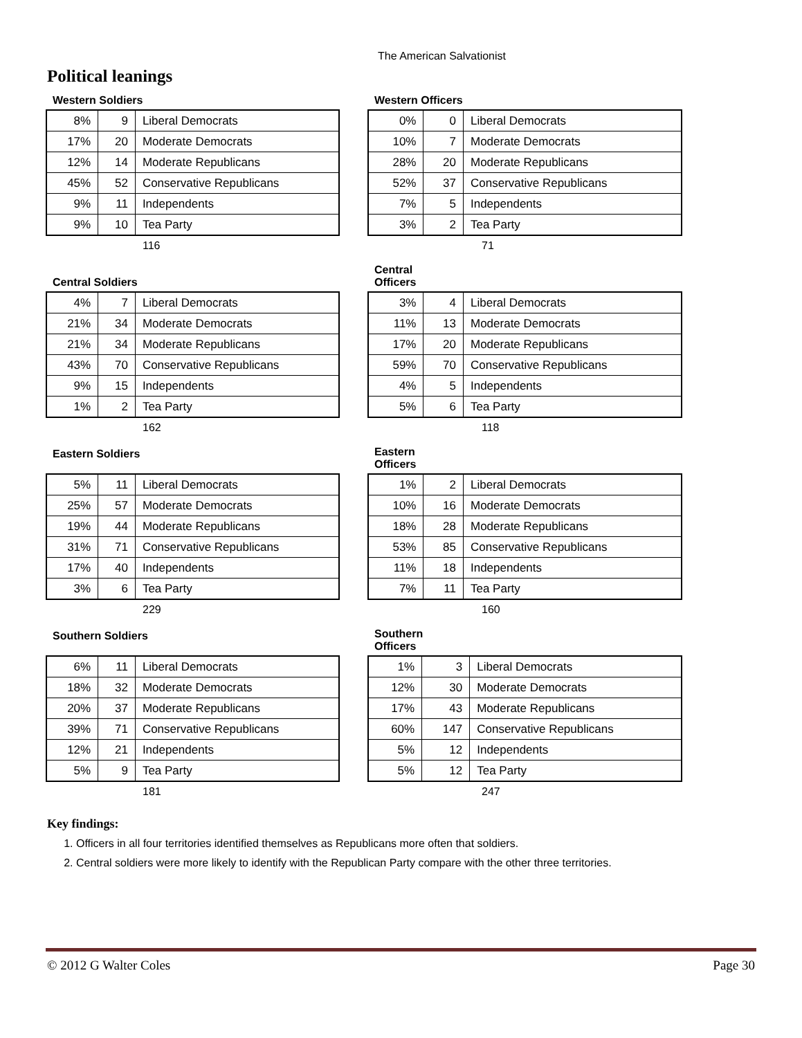The American Salvationist
Political leanings
Western Soldiers
| 8% | 9 | Liberal Democrats |
| 17% | 20 | Moderate Democrats |
| 12% | 14 | Moderate Republicans |
| 45% | 52 | Conservative Republicans |
| 9% | 11 | Independents |
| 9% | 10 | Tea Party |
116
Western Officers
| 0% | 0 | Liberal Democrats |
| 10% | 7 | Moderate Democrats |
| 28% | 20 | Moderate Republicans |
| 52% | 37 | Conservative Republicans |
| 7% | 5 | Independents |
| 3% | 2 | Tea Party |
71
Central Soldiers
| 4% | 7 | Liberal Democrats |
| 21% | 34 | Moderate Democrats |
| 21% | 34 | Moderate Republicans |
| 43% | 70 | Conservative Republicans |
| 9% | 15 | Independents |
| 1% | 2 | Tea Party |
162
Central
Officers
| 3% | 4 | Liberal Democrats |
| 11% | 13 | Moderate Democrats |
| 17% | 20 | Moderate Republicans |
| 59% | 70 | Conservative Republicans |
| 4% | 5 | Independents |
| 5% | 6 | Tea Party |
118
Eastern Soldiers
| 5% | 11 | Liberal Democrats |
| 25% | 57 | Moderate Democrats |
| 19% | 44 | Moderate Republicans |
| 31% | 71 | Conservative Republicans |
| 17% | 40 | Independents |
| 3% | 6 | Tea Party |
229
Eastern
Officers
| 1% | 2 | Liberal Democrats |
| 10% | 16 | Moderate Democrats |
| 18% | 28 | Moderate Republicans |
| 53% | 85 | Conservative Republicans |
| 11% | 18 | Independents |
| 7% | 11 | Tea Party |
160
Southern Soldiers
| 6% | 11 | Liberal Democrats |
| 18% | 32 | Moderate Democrats |
| 20% | 37 | Moderate Republicans |
| 39% | 71 | Conservative Republicans |
| 12% | 21 | Independents |
| 5% | 9 | Tea Party |
181
Southern
Officers
| 1% | 3 | Liberal Democrats |
| 12% | 30 | Moderate Democrats |
| 17% | 43 | Moderate Republicans |
| 60% | 147 | Conservative Republicans |
| 5% | 12 | Independents |
| 5% | 12 | Tea Party |
247
Key findings:
1. Officers in all four territories identified themselves as Republicans more often that soldiers.
2. Central soldiers were more likely to identify with the Republican Party compare with the other three territories.
© 2012 G Walter Coles Page 30